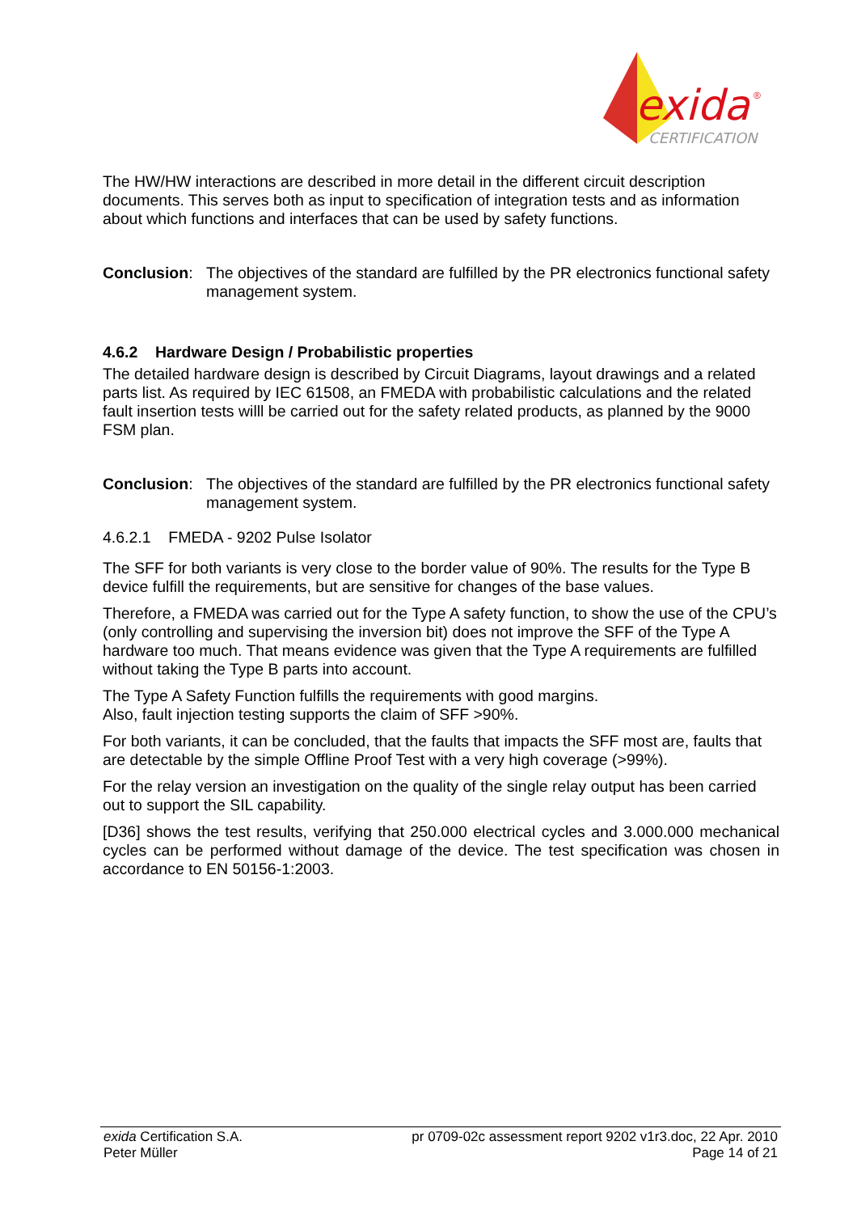exida
®
CERTIFICATION
The HW/HW interactions are described in more detail in the different circuit description documents. This serves both as input to specification of integration tests and as information about which functions and interfaces that can be used by safety functions.
Conclusion:
The objectives of the standard are fulfilled by the PR electronics functional safety management system.
4.6.2 Hardware Design / Probabilistic properties
The detailed hardware design is described by Circuit Diagrams, layout drawings and a related parts list. As required by IEC 61508, an FMEDA with probabilistic calculations and the related fault insertion tests willl be carried out for the safety related products, as planned by the 9000 FSM plan.
Conclusion:
The objectives of the standard are fulfilled by the PR electronics functional safety management system.
4.6.2.1 FMEDA - 9202 Pulse Isolator
The SFF for both variants is very close to the border value of 90%. The results for the Type B device fulfill the requirements, but are sensitive for changes of the base values.
Therefore, a FMEDA was carried out for the Type A safety function, to show the use of the CPU’s (only controlling and supervising the inversion bit) does not improve the SFF of the Type A hardware too much. That means evidence was given that the Type A requirements are fulfilled without taking the Type B parts into account.
The Type A Safety Function fulfills the requirements with good margins.
Also, fault injection testing supports the claim of SFF >90%.
For both variants, it can be concluded, that the faults that impacts the SFF most are, faults that are detectable by the simple Offline Proof Test with a very high coverage (>99%).
For the relay version an investigation on the quality of the single relay output has been carried out to support the SIL capability.
[D36] shows the test results, verifying that 250.000 electrical cycles and 3.000.000 mechanical cycles can be performed without damage of the device. The test specification was chosen in accordance to EN 50156-1:2003.
exida Certification S.A. pr 0709-02c assessment report 9202 v1r3.doc, 22 Apr. 2010
Peter Müller Page 14 of 21